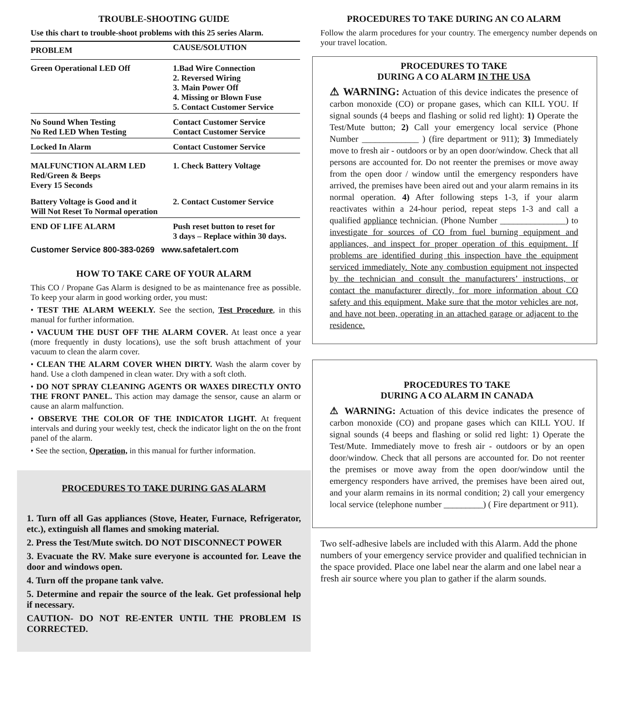TROUBLE-SHOOTING GUIDE
Use this chart to trouble-shoot problems with this 25 series Alarm.
| PROBLEM | CAUSE/SOLUTION |
| --- | --- |
| Green Operational LED Off | 1.Bad Wire Connection 2. Reversed Wiring 3. Main Power Off 4. Missing or Blown Fuse 5. Contact Customer Service |
| No Sound When Testing No Red LED When Testing | Contact Customer Service Contact Customer Service |
| Locked In Alarm | Contact Customer Service |
| MALFUNCTION ALARM LED Red/Green & Beeps Every 15 Seconds | 1. Check Battery Voltage |
| Battery Voltage is Good and it Will Not Reset To Normal operation | 2. Contact Customer Service |
| END OF LIFE ALARM | Push reset button to reset for 3 days – Replace within 30 days. |
Customer Service 800-383-0269 www.safetalert.com
HOW TO TAKE CARE OF YOUR ALARM
This CO / Propane Gas Alarm is designed to be as maintenance free as possible. To keep your alarm in good working order, you must:
• TEST THE ALARM WEEKLY. See the section, Test Procedure, in this manual for further information.
• VACUUM THE DUST OFF THE ALARM COVER. At least once a year (more frequently in dusty locations), use the soft brush attachment of your vacuum to clean the alarm cover.
• CLEAN THE ALARM COVER WHEN DIRTY. Wash the alarm cover by hand. Use a cloth dampened in clean water. Dry with a soft cloth.
• DO NOT SPRAY CLEANING AGENTS OR WAXES DIRECTLY ONTO THE FRONT PANEL. This action may damage the sensor, cause an alarm or cause an alarm malfunction.
• OBSERVE THE COLOR OF THE INDICATOR LIGHT. At frequent intervals and during your weekly test, check the indicator light on the on the front panel of the alarm.
• See the section, Operation, in this manual for further information.
PROCEDURES TO TAKE DURING GAS ALARM
1. Turn off all Gas appliances (Stove, Heater, Furnace, Refrigerator, etc.), extinguish all flames and smoking material.
2. Press the Test/Mute switch. DO NOT DISCONNECT POWER
3. Evacuate the RV. Make sure everyone is accounted for. Leave the door and windows open.
4. Turn off the propane tank valve.
5. Determine and repair the source of the leak. Get professional help if necessary.
CAUTION- DO NOT RE-ENTER UNTIL THE PROBLEM IS CORRECTED.
PROCEDURES TO TAKE DURING AN CO ALARM
Follow the alarm procedures for your country. The emergency number depends on your travel location.
PROCEDURES TO TAKE
DURING A CO ALARM IN THE USA
⚠ WARNING: Actuation of this device indicates the presence of carbon monoxide (CO) or propane gases, which can KILL YOU. If signal sounds (4 beeps and flashing or solid red light): 1) Operate the Test/Mute button; 2) Call your emergency local service (Phone Number _____________ ) (fire department or 911); 3) Immediately move to fresh air - outdoors or by an open door/window. Check that all persons are accounted for. Do not reenter the premises or move away from the open door / window until the emergency responders have arrived, the premises have been aired out and your alarm remains in its normal operation. 4) After following steps 1-3, if your alarm reactivates within a 24-hour period, repeat steps 1-3 and call a qualified appliance technician. (Phone Number _______________) to investigate for sources of CO from fuel burning equipment and appliances, and inspect for proper operation of this equipment. If problems are identified during this inspection have the equipment serviced immediately. Note any combustion equipment not inspected by the technician and consult the manufacturers’ instructions, or contact the manufacturer directly, for more information about CO safety and this equipment. Make sure that the motor vehicles are not, and have not been, operating in an attached garage or adjacent to the residence.
PROCEDURES TO TAKE
DURING A CO ALARM IN CANADA
⚠ WARNING: Actuation of this device indicates the presence of carbon monoxide (CO) and propane gases which can KILL YOU. If signal sounds (4 beeps and flashing or solid red light: 1) Operate the Test/Mute. Immediately move to fresh air - outdoors or by an open door/window. Check that all persons are accounted for. Do not reenter the premises or move away from the open door/window until the emergency responders have arrived, the premises have been aired out, and your alarm remains in its normal condition; 2) call your emergency local service (telephone number _________) ( Fire department or 911).
Two self-adhesive labels are included with this Alarm. Add the phone numbers of your emergency service provider and qualified technician in the space provided. Place one label near the alarm and one label near a fresh air source where you plan to gather if the alarm sounds.